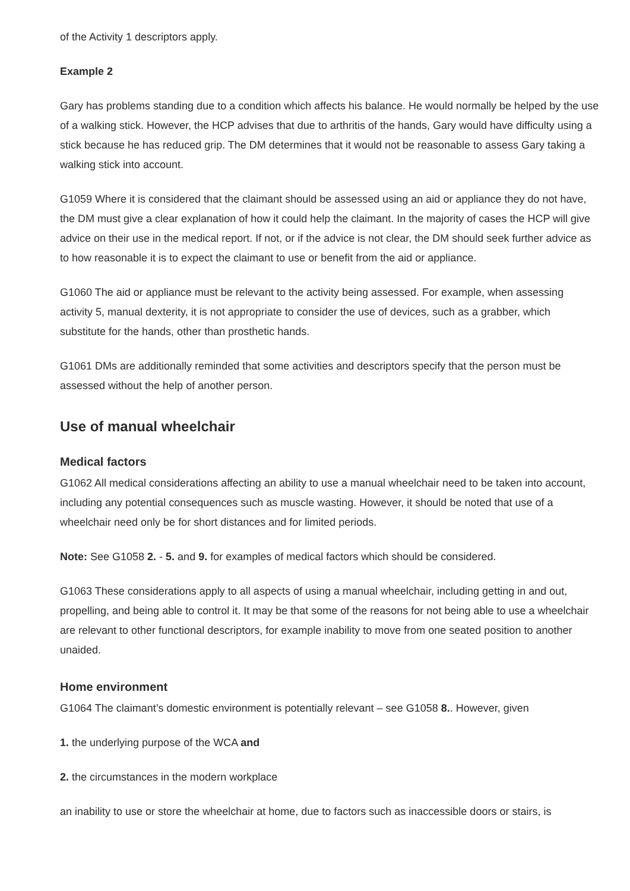of the Activity 1 descriptors apply.
Example 2
Gary has problems standing due to a condition which affects his balance. He would normally be helped by the use of a walking stick. However, the HCP advises that due to arthritis of the hands, Gary would have difficulty using a stick because he has reduced grip. The DM determines that it would not be reasonable to assess Gary taking a walking stick into account.
G1059 Where it is considered that the claimant should be assessed using an aid or appliance they do not have, the DM must give a clear explanation of how it could help the claimant. In the majority of cases the HCP will give advice on their use in the medical report. If not, or if the advice is not clear, the DM should seek further advice as to how reasonable it is to expect the claimant to use or benefit from the aid or appliance.
G1060 The aid or appliance must be relevant to the activity being assessed. For example, when assessing activity 5, manual dexterity, it is not appropriate to consider the use of devices, such as a grabber, which substitute for the hands, other than prosthetic hands.
G1061 DMs are additionally reminded that some activities and descriptors specify that the person must be assessed without the help of another person.
Use of manual wheelchair
Medical factors
G1062 All medical considerations affecting an ability to use a manual wheelchair need to be taken into account, including any potential consequences such as muscle wasting. However, it should be noted that use of a wheelchair need only be for short distances and for limited periods.
Note: See G1058 2. - 5. and 9. for examples of medical factors which should be considered.
G1063 These considerations apply to all aspects of using a manual wheelchair, including getting in and out, propelling, and being able to control it. It may be that some of the reasons for not being able to use a wheelchair are relevant to other functional descriptors, for example inability to move from one seated position to another unaided.
Home environment
G1064 The claimant’s domestic environment is potentially relevant – see G1058 8.. However, given
1. the underlying purpose of the WCA and
2. the circumstances in the modern workplace
an inability to use or store the wheelchair at home, due to factors such as inaccessible doors or stairs, is